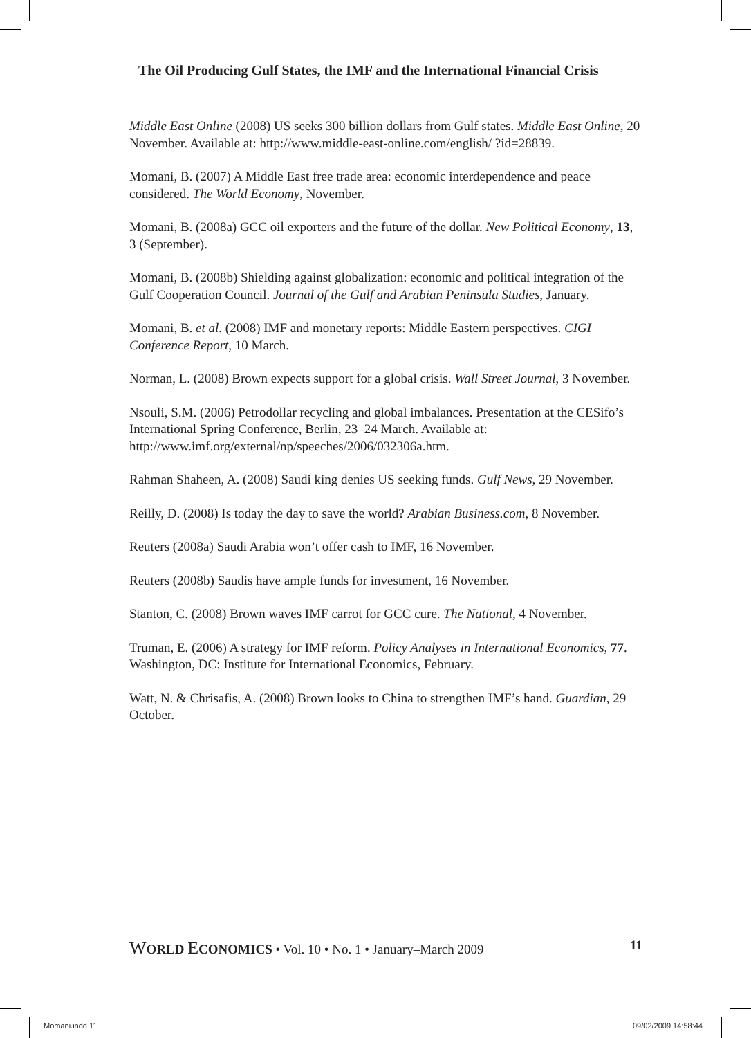The Oil Producing Gulf States, the IMF and the International Financial Crisis
Middle East Online (2008) US seeks 300 billion dollars from Gulf states. Middle East Online, 20 November. Available at: http://www.middle-east-online.com/english/ ?id=28839.
Momani, B. (2007) A Middle East free trade area: economic interdependence and peace considered. The World Economy, November.
Momani, B. (2008a) GCC oil exporters and the future of the dollar. New Political Economy, 13, 3 (September).
Momani, B. (2008b) Shielding against globalization: economic and political integration of the Gulf Cooperation Council. Journal of the Gulf and Arabian Peninsula Studies, January.
Momani, B. et al. (2008) IMF and monetary reports: Middle Eastern perspectives. CIGI Conference Report, 10 March.
Norman, L. (2008) Brown expects support for a global crisis. Wall Street Journal, 3 November.
Nsouli, S.M. (2006) Petrodollar recycling and global imbalances. Presentation at the CESifo’s International Spring Conference, Berlin, 23–24 March. Available at: http://www.imf.org/external/np/speeches/2006/032306a.htm.
Rahman Shaheen, A. (2008) Saudi king denies US seeking funds. Gulf News, 29 November.
Reilly, D. (2008) Is today the day to save the world? Arabian Business.com, 8 November.
Reuters (2008a) Saudi Arabia won’t offer cash to IMF, 16 November.
Reuters (2008b) Saudis have ample funds for investment, 16 November.
Stanton, C. (2008) Brown waves IMF carrot for GCC cure. The National, 4 November.
Truman, E. (2006) A strategy for IMF reform. Policy Analyses in International Economics, 77. Washington, DC: Institute for International Economics, February.
Watt, N. & Chrisafis, A. (2008) Brown looks to China to strengthen IMF’s hand. Guardian, 29 October.
WORLD ECONOMICS • Vol. 10 • No. 1 • January–March 2009 11
Momani.indd 11 09/02/2009 14:58:44